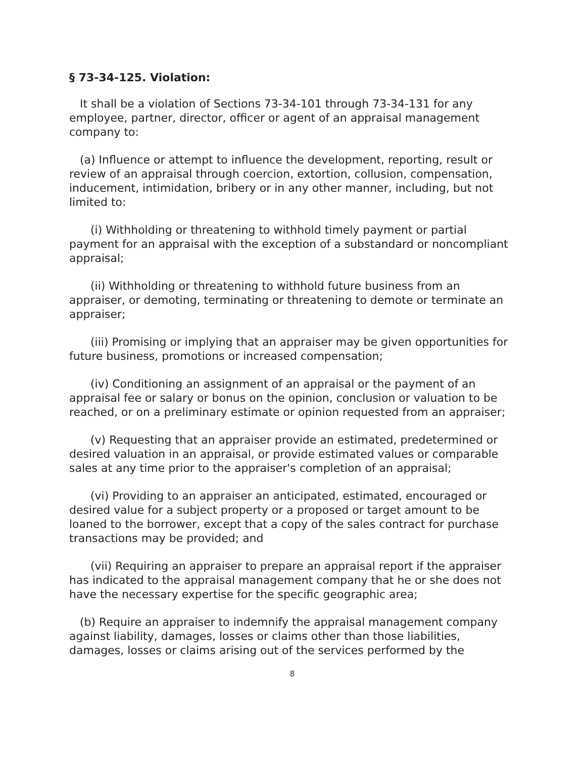§ 73-34-125. Violation:
It shall be a violation of Sections 73-34-101 through 73-34-131 for any employee, partner, director, officer or agent of an appraisal management company to:
(a) Influence or attempt to influence the development, reporting, result or review of an appraisal through coercion, extortion, collusion, compensation, inducement, intimidation, bribery or in any other manner, including, but not limited to:
(i) Withholding or threatening to withhold timely payment or partial payment for an appraisal with the exception of a substandard or noncompliant appraisal;
(ii) Withholding or threatening to withhold future business from an appraiser, or demoting, terminating or threatening to demote or terminate an appraiser;
(iii) Promising or implying that an appraiser may be given opportunities for future business, promotions or increased compensation;
(iv) Conditioning an assignment of an appraisal or the payment of an appraisal fee or salary or bonus on the opinion, conclusion or valuation to be reached, or on a preliminary estimate or opinion requested from an appraiser;
(v) Requesting that an appraiser provide an estimated, predetermined or desired valuation in an appraisal, or provide estimated values or comparable sales at any time prior to the appraiser's completion of an appraisal;
(vi) Providing to an appraiser an anticipated, estimated, encouraged or desired value for a subject property or a proposed or target amount to be loaned to the borrower, except that a copy of the sales contract for purchase transactions may be provided; and
(vii) Requiring an appraiser to prepare an appraisal report if the appraiser has indicated to the appraisal management company that he or she does not have the necessary expertise for the specific geographic area;
(b) Require an appraiser to indemnify the appraisal management company against liability, damages, losses or claims other than those liabilities, damages, losses or claims arising out of the services performed by the
8